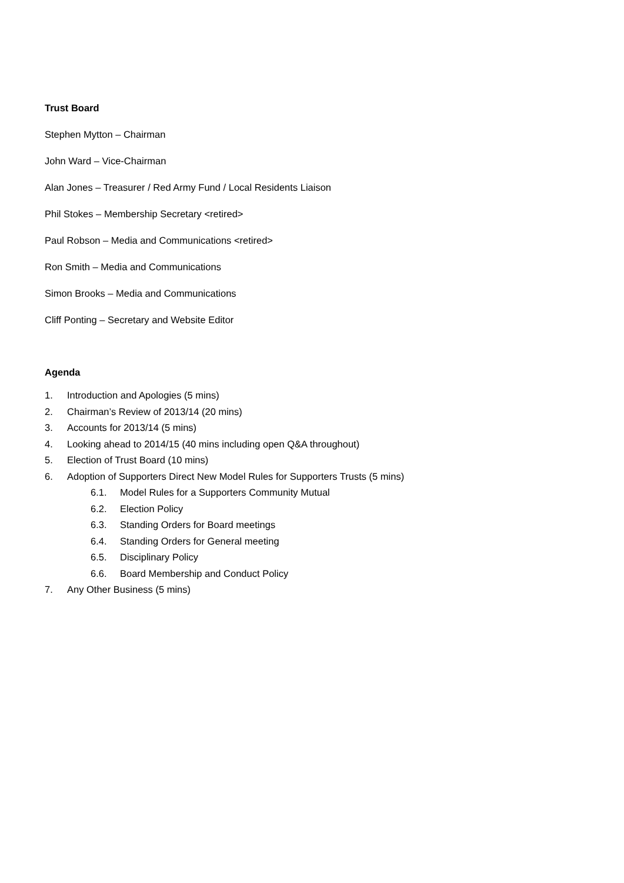Trust Board
Stephen Mytton – Chairman
John Ward – Vice-Chairman
Alan Jones – Treasurer / Red Army Fund / Local Residents Liaison
Phil Stokes – Membership Secretary <retired>
Paul Robson – Media and Communications <retired>
Ron Smith – Media and Communications
Simon Brooks – Media and Communications
Cliff Ponting – Secretary and Website Editor
Agenda
1. Introduction and Apologies (5 mins)
2. Chairman’s Review of 2013/14 (20 mins)
3. Accounts for 2013/14 (5 mins)
4. Looking ahead to 2014/15 (40 mins including open Q&A throughout)
5. Election of Trust Board (10 mins)
6. Adoption of Supporters Direct New Model Rules for Supporters Trusts (5 mins)
6.1. Model Rules for a Supporters Community Mutual
6.2. Election Policy
6.3. Standing Orders for Board meetings
6.4. Standing Orders for General meeting
6.5. Disciplinary Policy
6.6. Board Membership and Conduct Policy
7. Any Other Business (5 mins)